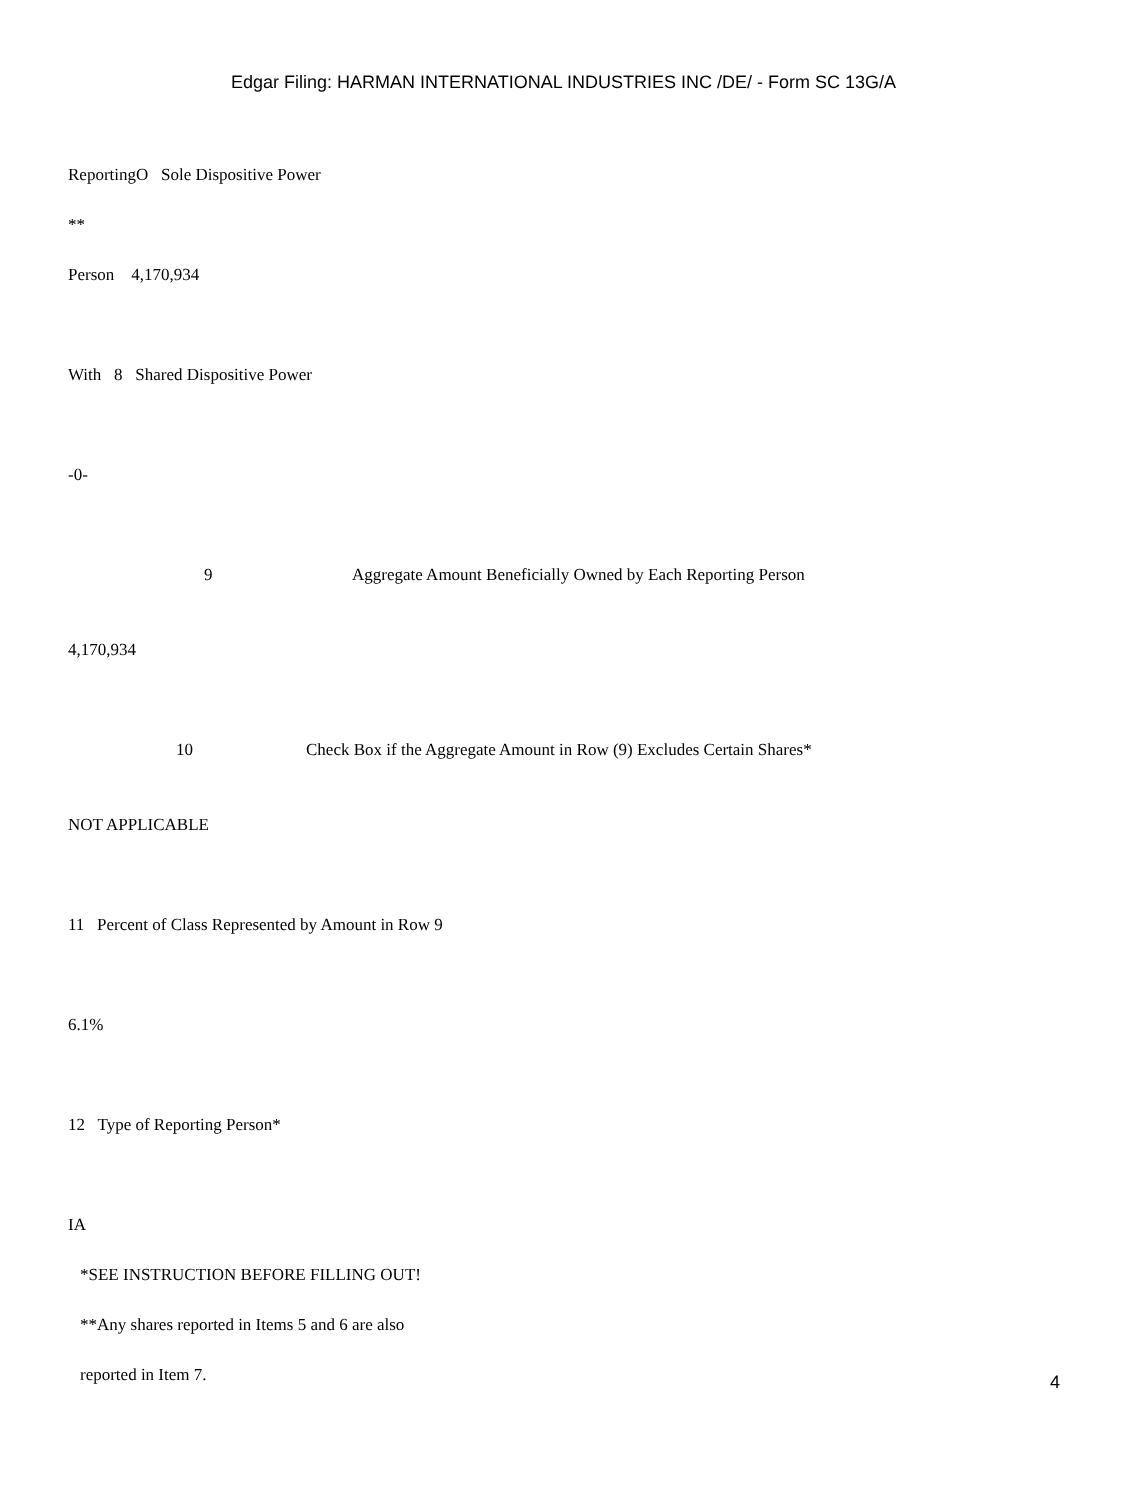Edgar Filing: HARMAN INTERNATIONAL INDUSTRIES INC /DE/ - Form SC 13G/A
ReportingO Sole Dispositive Power
**
Person 4,170,934
With 8 Shared Dispositive Power
-0-
9
Aggregate Amount Beneficially Owned by Each Reporting Person
4,170,934
10
Check Box if the Aggregate Amount in Row (9) Excludes Certain Shares*
NOT APPLICABLE
11 Percent of Class Represented by Amount in Row 9
6.1%
12 Type of Reporting Person*
IA
*SEE INSTRUCTION BEFORE FILLING OUT!
**Any shares reported in Items 5 and 6 are also
reported in Item 7.
4